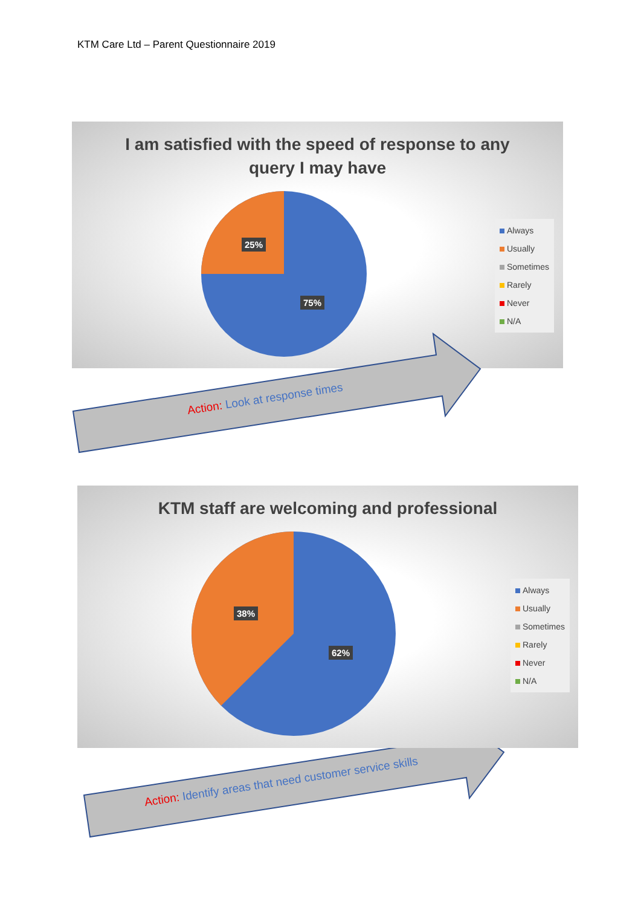KTM Care Ltd – Parent Questionnaire 2019
I am satisfied with the speed of response to any
query I may have
25%
75%
Always
Usually
Sometimes
Rarely
Never
N/A
Action: Look at response times
KTM staff are welcoming and professional
38%
62%
Always
Usually
Sometimes
Rarely
Never
N/A
Action: Identify areas that need customer service skills